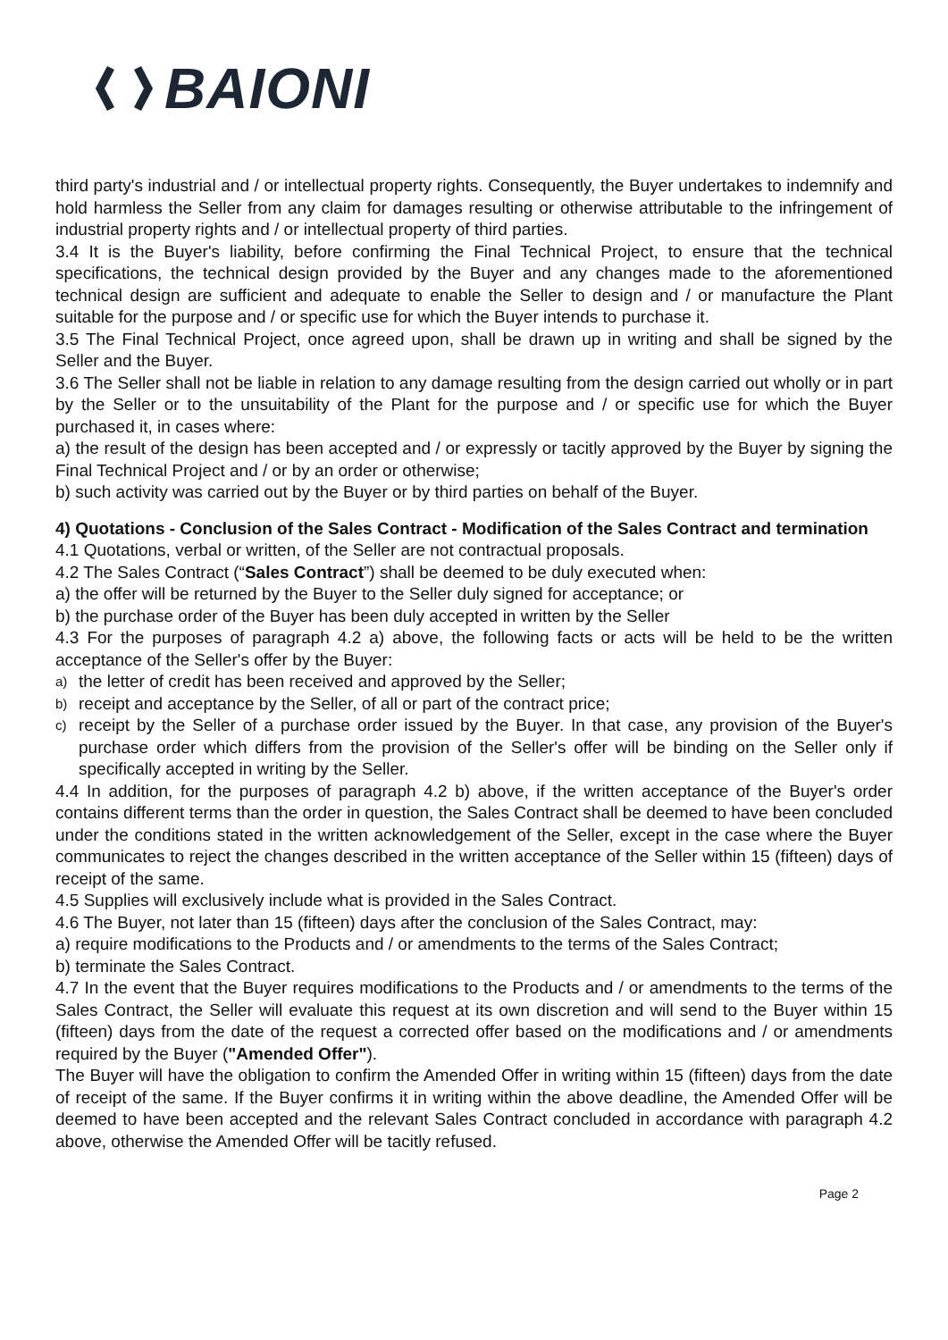BAIONI
third party's industrial and / or intellectual property rights. Consequently, the Buyer undertakes to indemnify and hold harmless the Seller from any claim for damages resulting or otherwise attributable to the infringement of industrial property rights and / or intellectual property of third parties.
3.4 It is the Buyer's liability, before confirming the Final Technical Project, to ensure that the technical specifications, the technical design provided by the Buyer and any changes made to the aforementioned technical design are sufficient and adequate to enable the Seller to design and / or manufacture the Plant suitable for the purpose and / or specific use for which the Buyer intends to purchase it.
3.5 The Final Technical Project, once agreed upon, shall be drawn up in writing and shall be signed by the Seller and the Buyer.
3.6 The Seller shall not be liable in relation to any damage resulting from the design carried out wholly or in part by the Seller or to the unsuitability of the Plant for the purpose and / or specific use for which the Buyer purchased it, in cases where:
a) the result of the design has been accepted and / or expressly or tacitly approved by the Buyer by signing the Final Technical Project and / or by an order or otherwise;
b) such activity was carried out by the Buyer or by third parties on behalf of the Buyer.
4) Quotations - Conclusion of the Sales Contract - Modification of the Sales Contract and termination
4.1 Quotations, verbal or written, of the Seller are not contractual proposals.
4.2 The Sales Contract (“Sales Contract”) shall be deemed to be duly executed when:
a) the offer will be returned by the Buyer to the Seller duly signed for acceptance; or
b) the purchase order of the Buyer has been duly accepted in written by the Seller
4.3 For the purposes of paragraph 4.2 a) above, the following facts or acts will be held to be the written acceptance of the Seller's offer by the Buyer:
a)
the letter of credit has been received and approved by the Seller;
b)
receipt and acceptance by the Seller, of all or part of the contract price;
c)
receipt by the Seller of a purchase order issued by the Buyer. In that case, any provision of the Buyer's purchase order which differs from the provision of the Seller's offer will be binding on the Seller only if specifically accepted in writing by the Seller.
4.4 In addition, for the purposes of paragraph 4.2 b) above, if the written acceptance of the Buyer's order contains different terms than the order in question, the Sales Contract shall be deemed to have been concluded under the conditions stated in the written acknowledgement of the Seller, except in the case where the Buyer communicates to reject the changes described in the written acceptance of the Seller within 15 (fifteen) days of receipt of the same.
4.5 Supplies will exclusively include what is provided in the Sales Contract.
4.6 The Buyer, not later than 15 (fifteen) days after the conclusion of the Sales Contract, may:
a) require modifications to the Products and / or amendments to the terms of the Sales Contract;
b) terminate the Sales Contract.
4.7 In the event that the Buyer requires modifications to the Products and / or amendments to the terms of the Sales Contract, the Seller will evaluate this request at its own discretion and will send to the Buyer within 15 (fifteen) days from the date of the request a corrected offer based on the modifications and / or amendments required by the Buyer ("Amended Offer").
The Buyer will have the obligation to confirm the Amended Offer in writing within 15 (fifteen) days from the date of receipt of the same. If the Buyer confirms it in writing within the above deadline, the Amended Offer will be deemed to have been accepted and the relevant Sales Contract concluded in accordance with paragraph 4.2 above, otherwise the Amended Offer will be tacitly refused.
Page 2